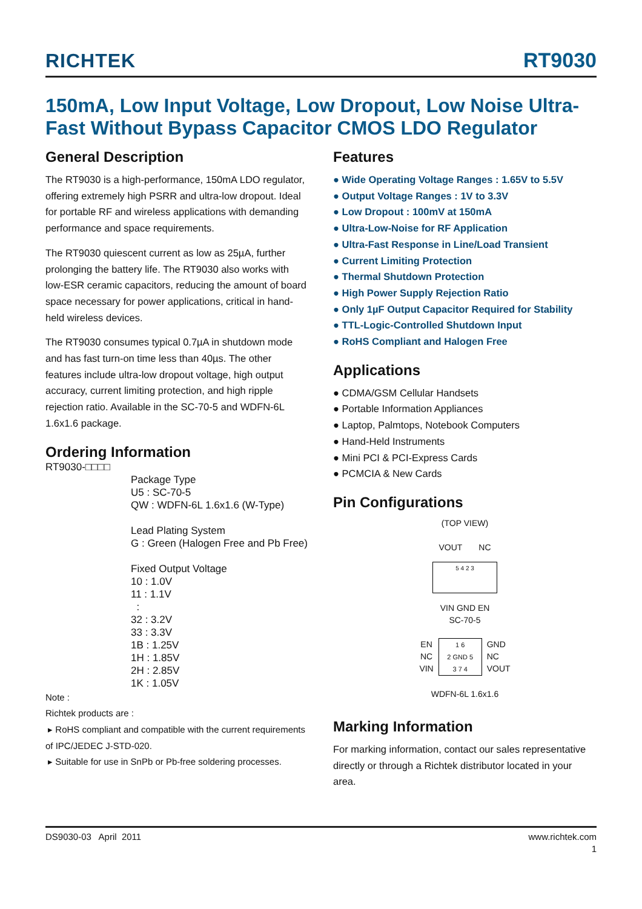RICHTEK RT9030
150mA, Low Input Voltage, Low Dropout, Low Noise Ultra-Fast Without Bypass Capacitor CMOS LDO Regulator
General Description
The RT9030 is a high-performance, 150mA LDO regulator, offering extremely high PSRR and ultra-low dropout. Ideal for portable RF and wireless applications with demanding performance and space requirements.
The RT9030 quiescent current as low as 25µA, further prolonging the battery life. The RT9030 also works with low-ESR ceramic capacitors, reducing the amount of board space necessary for power applications, critical in hand-held wireless devices.
The RT9030 consumes typical 0.7µA in shutdown mode and has fast turn-on time less than 40µs. The other features include ultra-low dropout voltage, high output accuracy, current limiting protection, and high ripple rejection ratio. Available in the SC-70-5 and WDFN-6L 1.6x1.6 package.
Ordering Information
RT9030-□□□□
Package Type
U5 : SC-70-5
QW : WDFN-6L 1.6x1.6 (W-Type)
Lead Plating System
G : Green (Halogen Free and Pb Free)
Fixed Output Voltage
10 : 1.0V
11 : 1.1V
:
32 : 3.2V
33 : 3.3V
1B : 1.25V
1H : 1.85V
2H : 2.85V
1K : 1.05V
Note :
Richtek products are :
▸ RoHS compliant and compatible with the current requirements of IPC/JEDEC J-STD-020.
▸ Suitable for use in SnPb or Pb-free soldering processes.
Features
● Wide Operating Voltage Ranges : 1.65V to 5.5V
● Output Voltage Ranges : 1V to 3.3V
● Low Dropout : 100mV at 150mA
● Ultra-Low-Noise for RF Application
● Ultra-Fast Response in Line/Load Transient
● Current Limiting Protection
● Thermal Shutdown Protection
● High Power Supply Rejection Ratio
● Only 1µF Output Capacitor Required for Stability
● TTL-Logic-Controlled Shutdown Input
● RoHS Compliant and Halogen Free
Applications
● CDMA/GSM Cellular Handsets
● Portable Information Appliances
● Laptop, Palmtops, Notebook Computers
● Hand-Held Instruments
● Mini PCI & PCI-Express Cards
● PCMCIA & New Cards
Pin Configurations
(TOP VIEW)
VOUT NC
5 4 2 3
VIN GND EN
SC-70-5
EN
NC
VIN
1 6
2 GND 5
3 7 4
GND
NC
VOUT
WDFN-6L 1.6x1.6
Marking Information
For marking information, contact our sales representative directly or through a Richtek distributor located in your area.
DS9030-03 April 2011 www.richtek.com
1